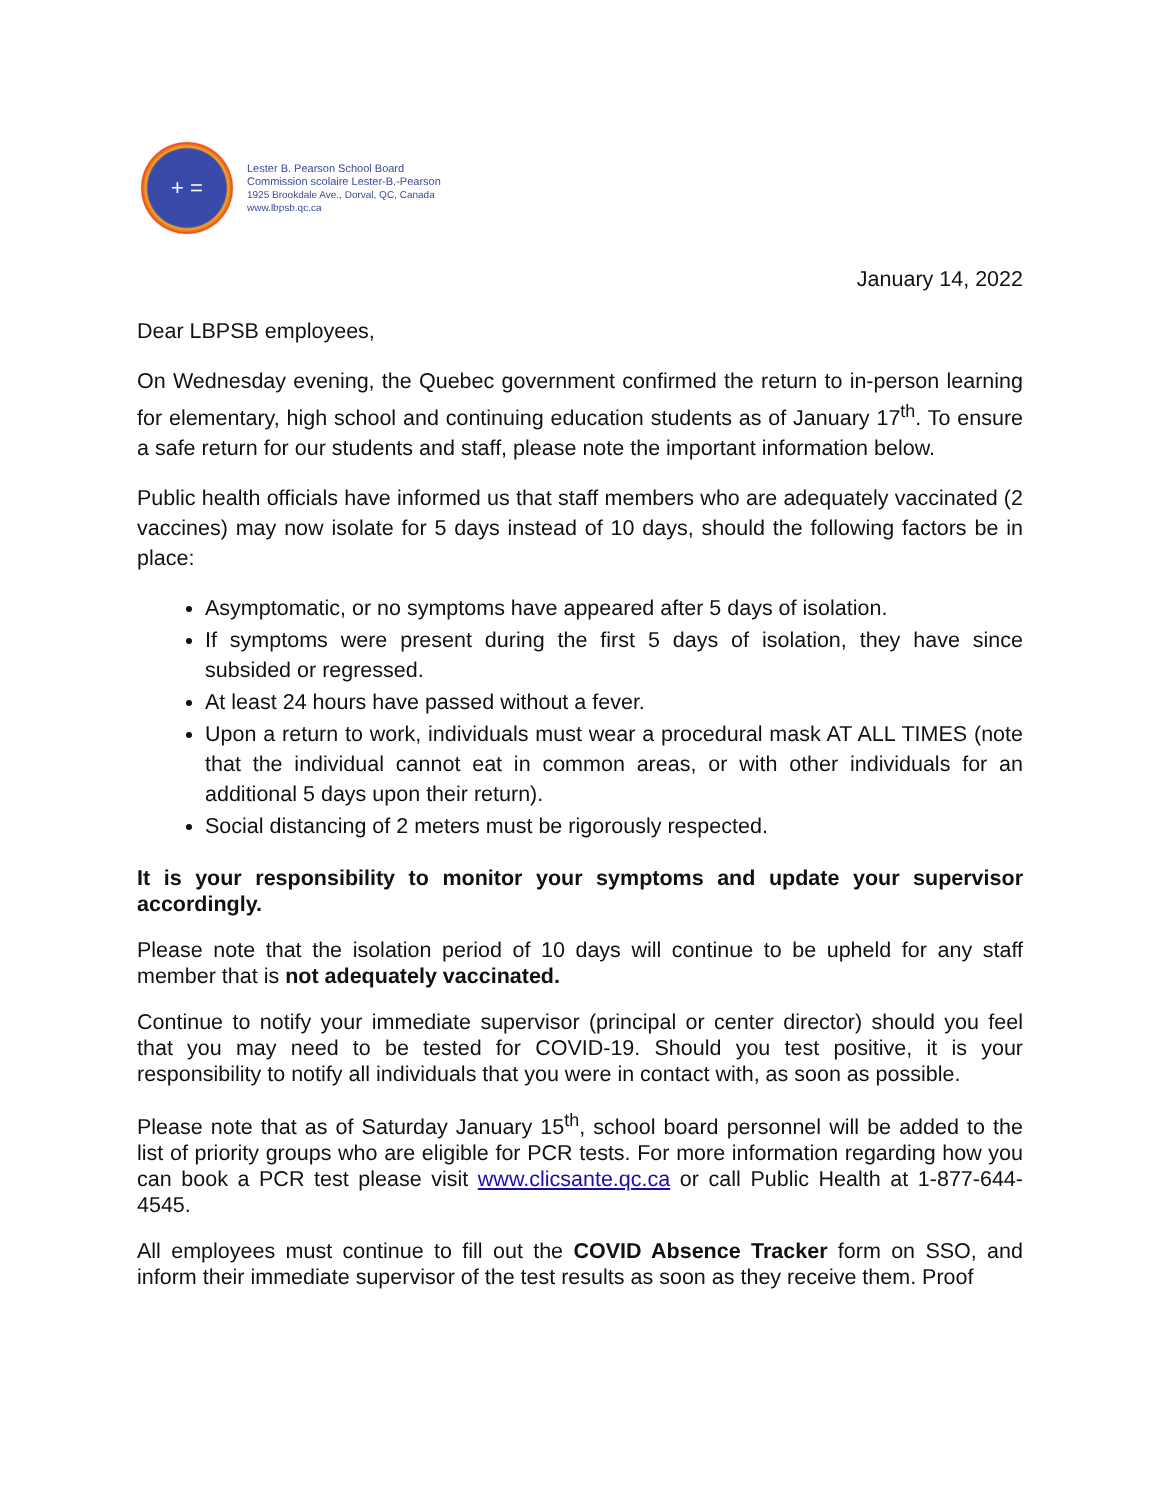+ =
Lester B. Pearson School Board
Commission scolaire Lester-B.-Pearson
1925 Brookdale Ave., Dorval, QC, Canada
www.lbpsb.qc.ca
January 14, 2022
Dear LBPSB employees,
On Wednesday evening, the Quebec government confirmed the return to in-person learning for elementary, high school and continuing education students as of January 17<sup>th</sup>. To ensure a safe return for our students and staff, please note the important information below.
Public health officials have informed us that staff members who are adequately vaccinated (2 vaccines) may now isolate for 5 days instead of 10 days, should the following factors be in place:
Asymptomatic, or no symptoms have appeared after 5 days of isolation.
If symptoms were present during the first 5 days of isolation, they have since subsided or regressed.
At least 24 hours have passed without a fever.
Upon a return to work, individuals must wear a procedural mask AT ALL TIMES (note that the individual cannot eat in common areas, or with other individuals for an additional 5 days upon their return).
Social distancing of 2 meters must be rigorously respected.
It is your responsibility to monitor your symptoms and update your supervisor accordingly.
Please note that the isolation period of 10 days will continue to be upheld for any staff member that is not adequately vaccinated.
Continue to notify your immediate supervisor (principal or center director) should you feel that you may need to be tested for COVID-19. Should you test positive, it is your responsibility to notify all individuals that you were in contact with, as soon as possible.
Please note that as of Saturday January 15<sup>th</sup>, school board personnel will be added to the list of priority groups who are eligible for PCR tests. For more information regarding how you can book a PCR test please visit www.clicsante.qc.ca or call Public Health at 1-877-644-4545.
All employees must continue to fill out the COVID Absence Tracker form on SSO, and inform their immediate supervisor of the test results as soon as they receive them. Proof